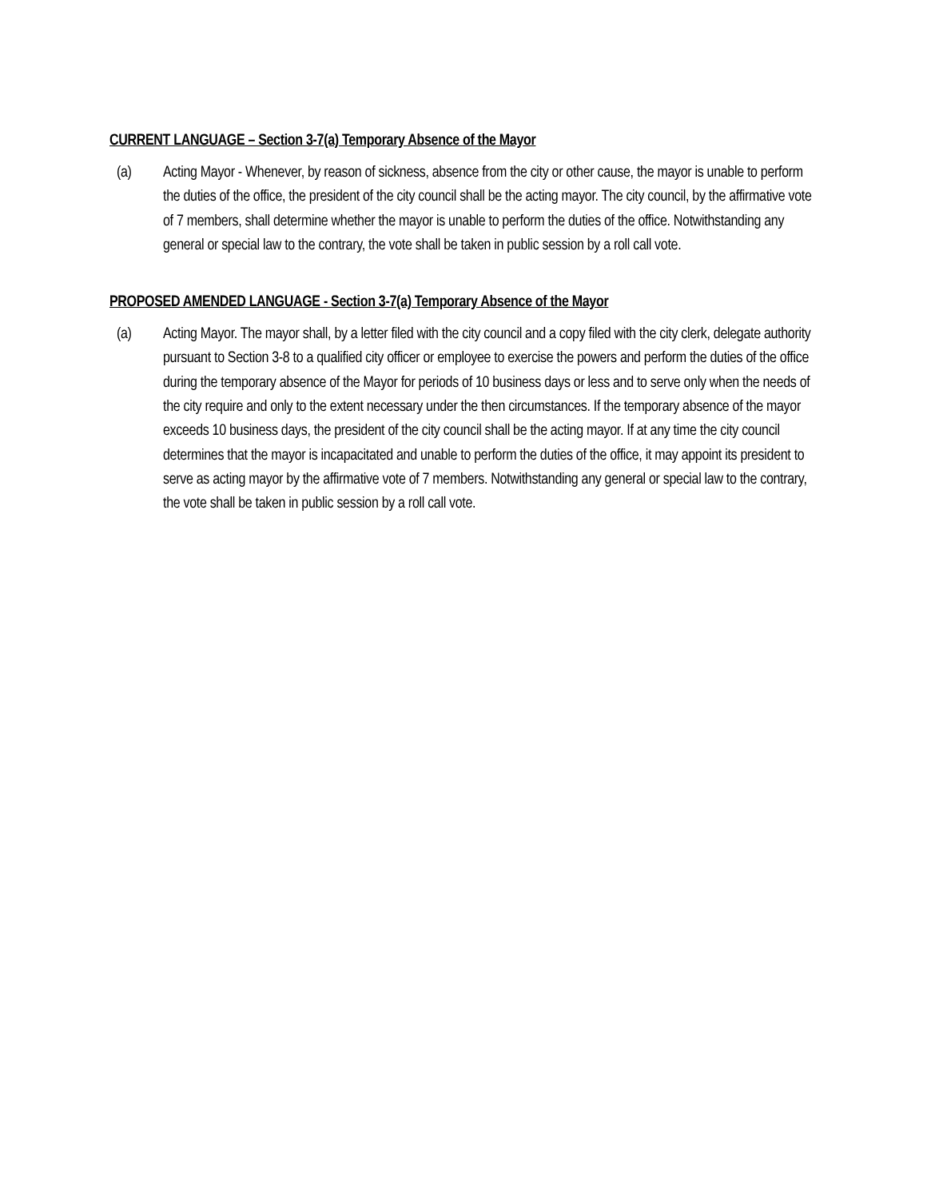CURRENT LANGUAGE – Section 3-7(a) Temporary Absence of the Mayor
(a) Acting Mayor - Whenever, by reason of sickness, absence from the city or other cause, the mayor is unable to perform the duties of the office, the president of the city council shall be the acting mayor. The city council, by the affirmative vote of 7 members, shall determine whether the mayor is unable to perform the duties of the office. Notwithstanding any general or special law to the contrary, the vote shall be taken in public session by a roll call vote.
PROPOSED AMENDED LANGUAGE - Section 3-7(a) Temporary Absence of the Mayor
(a) Acting Mayor. The mayor shall, by a letter filed with the city council and a copy filed with the city clerk, delegate authority pursuant to Section 3-8 to a qualified city officer or employee to exercise the powers and perform the duties of the office during the temporary absence of the Mayor for periods of 10 business days or less and to serve only when the needs of the city require and only to the extent necessary under the then circumstances. If the temporary absence of the mayor exceeds 10 business days, the president of the city council shall be the acting mayor. If at any time the city council determines that the mayor is incapacitated and unable to perform the duties of the office, it may appoint its president to serve as acting mayor by the affirmative vote of 7 members. Notwithstanding any general or special law to the contrary, the vote shall be taken in public session by a roll call vote.